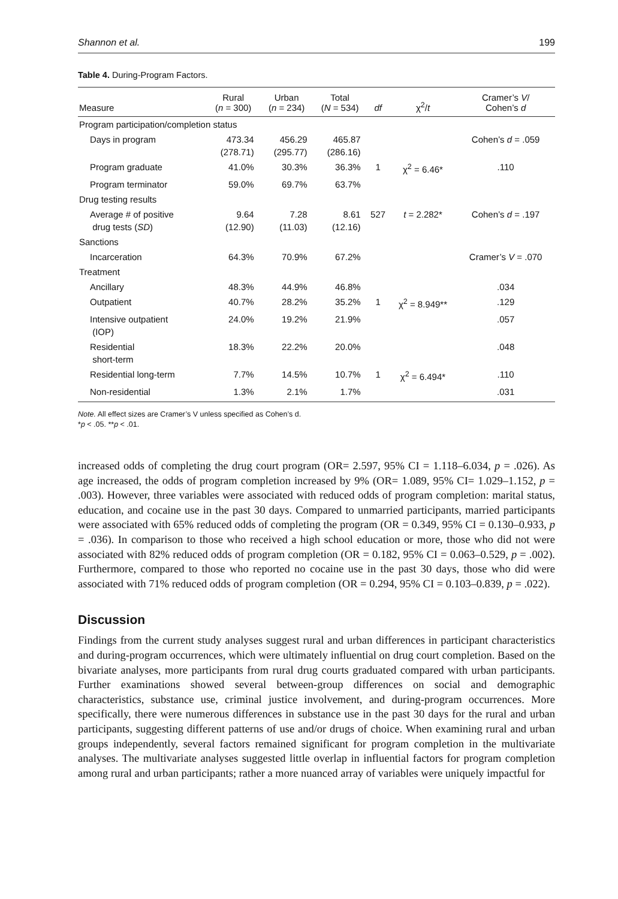Shannon et al. 199
Table 4. During-Program Factors.
| Measure | Rural ( n = 300) | Urban ( n = 234) | Total ( N = 534) | df | χ<sup>2</sup>/ t | Cramer’s V / Cohen’s d |
| --- | --- | --- | --- | --- | --- | --- |
| Program participation/completion status | | | | | | |
| Days in program | 473.34 (278.71) | 456.29 (295.77) | 465.87 (286.16) | | | Cohen’s d = .059 |
| Program graduate | 41.0% | 30.3% | 36.3% | 1 | χ<sup>2</sup> = 6.46* | .110 |
| Program terminator | 59.0% | 69.7% | 63.7% | | | |
| Drug testing results | | | | | | |
| Average # of positive drug tests ( SD ) | 9.64 (12.90) | 7.28 (11.03) | 8.61 (12.16) | 527 | t = 2.282* | Cohen’s d = .197 |
| Sanctions | | | | | | |
| Incarceration | 64.3% | 70.9% | 67.2% | | | Cramer’s V = .070 |
| Treatment | | | | | | |
| Ancillary | 48.3% | 44.9% | 46.8% | | | .034 |
| Outpatient | 40.7% | 28.2% | 35.2% | 1 | χ<sup>2</sup> = 8.949** | .129 |
| Intensive outpatient (IOP) | 24.0% | 19.2% | 21.9% | | | .057 |
| Residential short-term | 18.3% | 22.2% | 20.0% | | | .048 |
| Residential long-term | 7.7% | 14.5% | 10.7% | 1 | χ<sup>2</sup> = 6.494* | .110 |
| Non-residential | 1.3% | 2.1% | 1.7% | | | .031 |
Note. All effect sizes are Cramer’s V unless specified as Cohen’s d.
*p < .05. **p < .01.
increased odds of completing the drug court program (OR= 2.597, 95% CI = 1.118–6.034, p = .026). As age increased, the odds of program completion increased by 9% (OR= 1.089, 95% CI= 1.029–1.152, p = .003). However, three variables were associated with reduced odds of program completion: marital status, education, and cocaine use in the past 30 days. Compared to unmarried participants, married participants were associated with 65% reduced odds of completing the program (OR = 0.349, 95% CI = 0.130–0.933, p = .036). In comparison to those who received a high school education or more, those who did not were associated with 82% reduced odds of program completion (OR = 0.182, 95% CI = 0.063–0.529, p = .002). Furthermore, compared to those who reported no cocaine use in the past 30 days, those who did were associated with 71% reduced odds of program completion (OR = 0.294, 95% CI = 0.103–0.839, p = .022).
Discussion
Findings from the current study analyses suggest rural and urban differences in participant characteristics and during-program occurrences, which were ultimately influential on drug court completion. Based on the bivariate analyses, more participants from rural drug courts graduated compared with urban participants. Further examinations showed several between-group differences on social and demographic characteristics, substance use, criminal justice involvement, and during-program occurrences. More specifically, there were numerous differences in substance use in the past 30 days for the rural and urban participants, suggesting different patterns of use and/or drugs of choice. When examining rural and urban groups independently, several factors remained significant for program completion in the multivariate analyses. The multivariate analyses suggested little overlap in influential factors for program completion among rural and urban participants; rather a more nuanced array of variables were uniquely impactful for